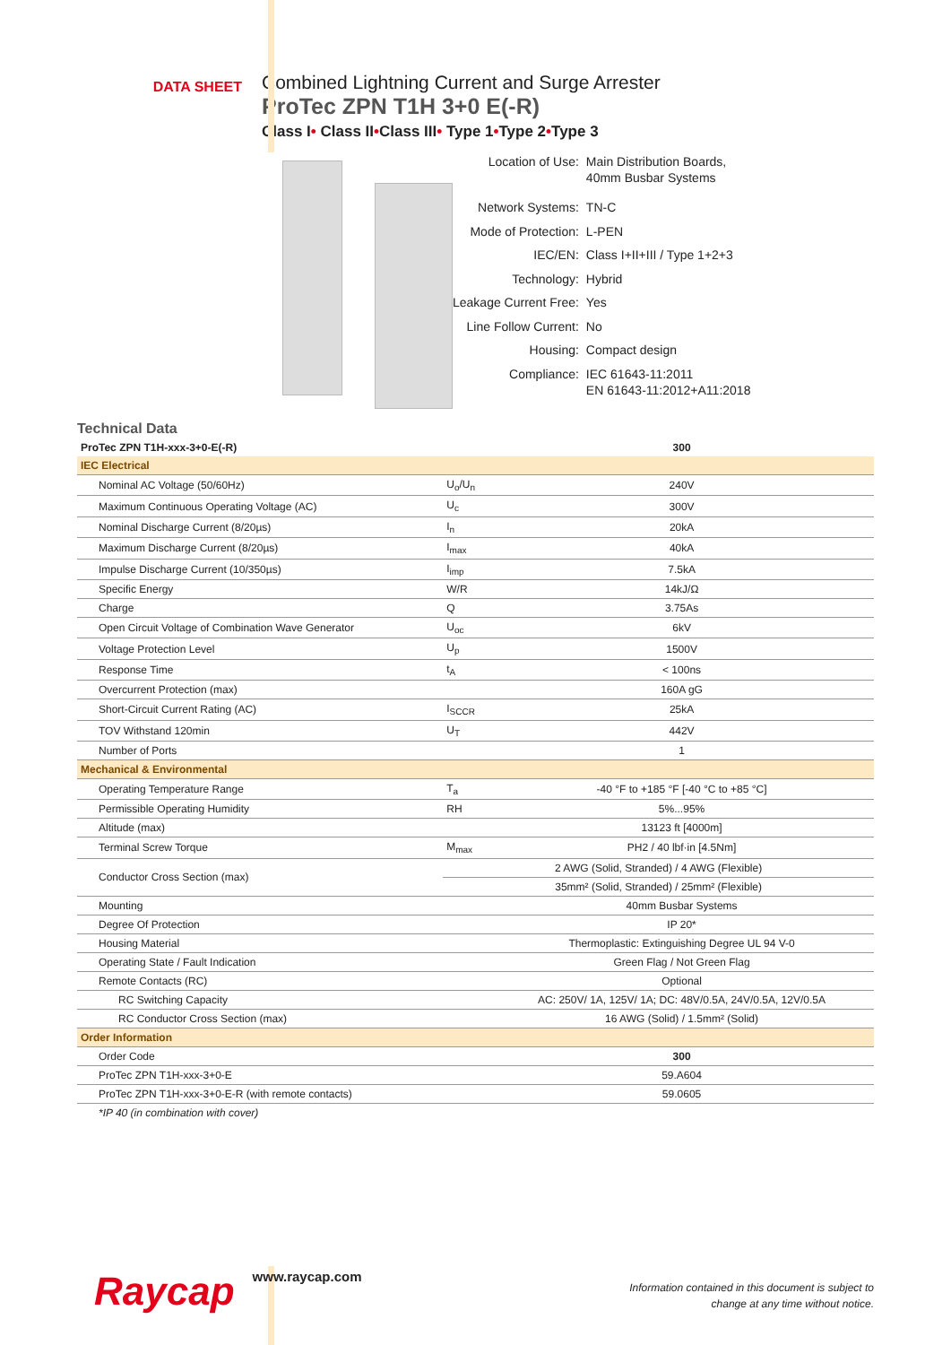DATA SHEET
Combined Lightning Current and Surge Arrester
ProTec ZPN T1H 3+0 E(-R)
Class I• Class II•Class III• Type 1•Type 2•Type 3
| Location of Use: | Main Distribution Boards, 40mm Busbar Systems |
| Network Systems: | TN-C |
| Mode of Protection: | L-PEN |
| IEC/EN: | Class I+II+III / Type 1+2+3 |
| Technology: | Hybrid |
| Leakage Current Free: | Yes |
| Line Follow Current: | No |
| Housing: | Compact design |
| Compliance: | IEC 61643-11:2011 EN 61643-11:2012+A11:2018 |
Technical Data
| ProTec ZPN T1H-xxx-3+0-E(-R) | | 300 |
| IEC Electrical | | |
| Nominal AC Voltage (50/60Hz) | U<sub>o</sub>/U<sub>n</sub> | 240V |
| Maximum Continuous Operating Voltage (AC) | U<sub>c</sub> | 300V |
| Nominal Discharge Current (8/20µs) | I<sub>n</sub> | 20kA |
| Maximum Discharge Current (8/20µs) | I<sub>max</sub> | 40kA |
| Impulse Discharge Current (10/350µs) | I<sub>imp</sub> | 7.5kA |
| Specific Energy | W/R | 14kJ/Ω |
| Charge | Q | 3.75As |
| Open Circuit Voltage of Combination Wave Generator | U<sub>oc</sub> | 6kV |
| Voltage Protection Level | U<sub>p</sub> | 1500V |
| Response Time | t<sub>A</sub> | < 100ns |
| Overcurrent Protection (max) | | 160A gG |
| Short-Circuit Current Rating (AC) | I<sub>SCCR</sub> | 25kA |
| TOV Withstand 120min | U<sub>T</sub> | 442V |
| Number of Ports | | 1 |
| Mechanical & Environmental | | |
| Operating Temperature Range | T<sub>a</sub> | -40 °F to +185 °F [-40 °C to +85 °C] |
| Permissible Operating Humidity | RH | 5%...95% |
| Altitude (max) | | 13123 ft [4000m] |
| Terminal Screw Torque | M<sub>max</sub> | PH2 / 40 lbf·in [4.5Nm] |
| Conductor Cross Section (max) | 2 AWG (Solid, Stranded) / 4 AWG (Flexible) | |
| | 35mm² (Solid, Stranded) / 25mm² (Flexible) | |
| Mounting | | 40mm Busbar Systems |
| Degree Of Protection | | IP 20* |
| Housing Material | | Thermoplastic: Extinguishing Degree UL 94 V-0 |
| Operating State / Fault Indication | | Green Flag / Not Green Flag |
| Remote Contacts (RC) | | Optional |
| RC Switching Capacity | | AC: 250V/ 1A, 125V/ 1A; DC: 48V/0.5A, 24V/0.5A, 12V/0.5A |
| RC Conductor Cross Section (max) | | 16 AWG (Solid) / 1.5mm² (Solid) |
| Order Information | | |
| Order Code | | 300 |
| ProTec ZPN T1H-xxx-3+0-E | | 59.A604 |
| ProTec ZPN T1H-xxx-3+0-E-R (with remote contacts) | | 59.0605 |
| *IP 40 (in combination with cover) | | |
Raycap
www.raycap.com
Information contained in this document is subject to
change at any time without notice.